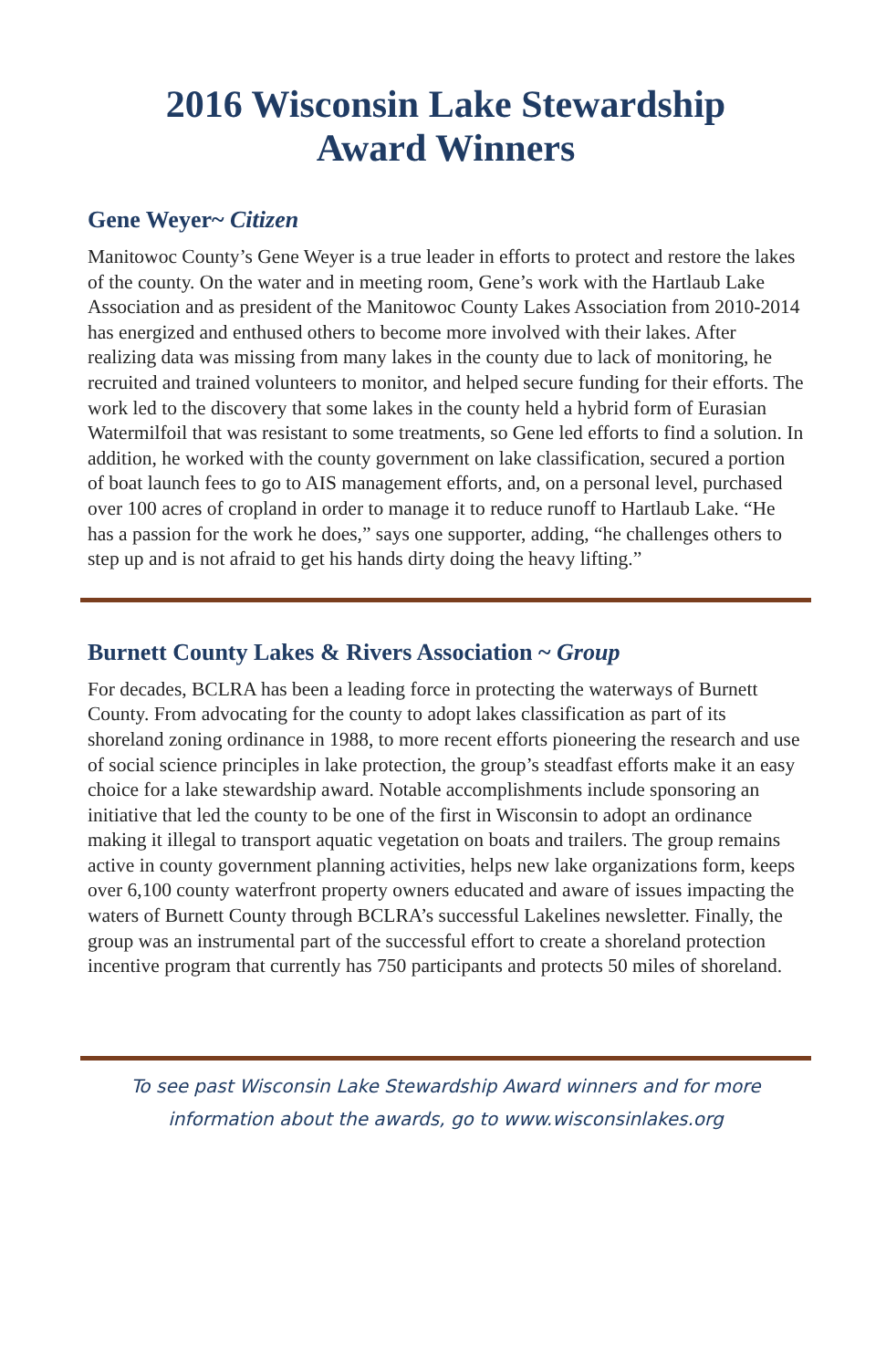2016 Wisconsin Lake Stewardship
Award Winners
Gene Weyer~ Citizen
Manitowoc County’s Gene Weyer is a true leader in efforts to protect and restore the lakes of the county. On the water and in meeting room, Gene’s work with the Hartlaub Lake Association and as president of the Manitowoc County Lakes Association from 2010-2014 has energized and enthused others to become more involved with their lakes. After realizing data was missing from many lakes in the county due to lack of monitoring, he recruited and trained volunteers to monitor, and helped secure funding for their efforts. The work led to the discovery that some lakes in the county held a hybrid form of Eurasian Watermilfoil that was resistant to some treatments, so Gene led efforts to find a solution. In addition, he worked with the county government on lake classification, secured a portion of boat launch fees to go to AIS management efforts, and, on a personal level, purchased over 100 acres of cropland in order to manage it to reduce runoff to Hartlaub Lake. “He has a passion for the work he does,” says one supporter, adding, “he challenges others to step up and is not afraid to get his hands dirty doing the heavy lifting.”
Burnett County Lakes & Rivers Association ~ Group
For decades, BCLRA has been a leading force in protecting the waterways of Burnett County. From advocating for the county to adopt lakes classification as part of its shoreland zoning ordinance in 1988, to more recent efforts pioneering the research and use of social science principles in lake protection, the group’s steadfast efforts make it an easy choice for a lake stewardship award. Notable accomplishments include sponsoring an initiative that led the county to be one of the first in Wisconsin to adopt an ordinance making it illegal to transport aquatic vegetation on boats and trailers. The group remains active in county government planning activities, helps new lake organizations form, keeps over 6,100 county waterfront property owners educated and aware of issues impacting the waters of Burnett County through BCLRA’s successful Lakelines newsletter. Finally, the group was an instrumental part of the successful effort to create a shoreland protection incentive program that currently has 750 participants and protects 50 miles of shoreland.
To see past Wisconsin Lake Stewardship Award winners and for more
information about the awards, go to www.wisconsinlakes.org